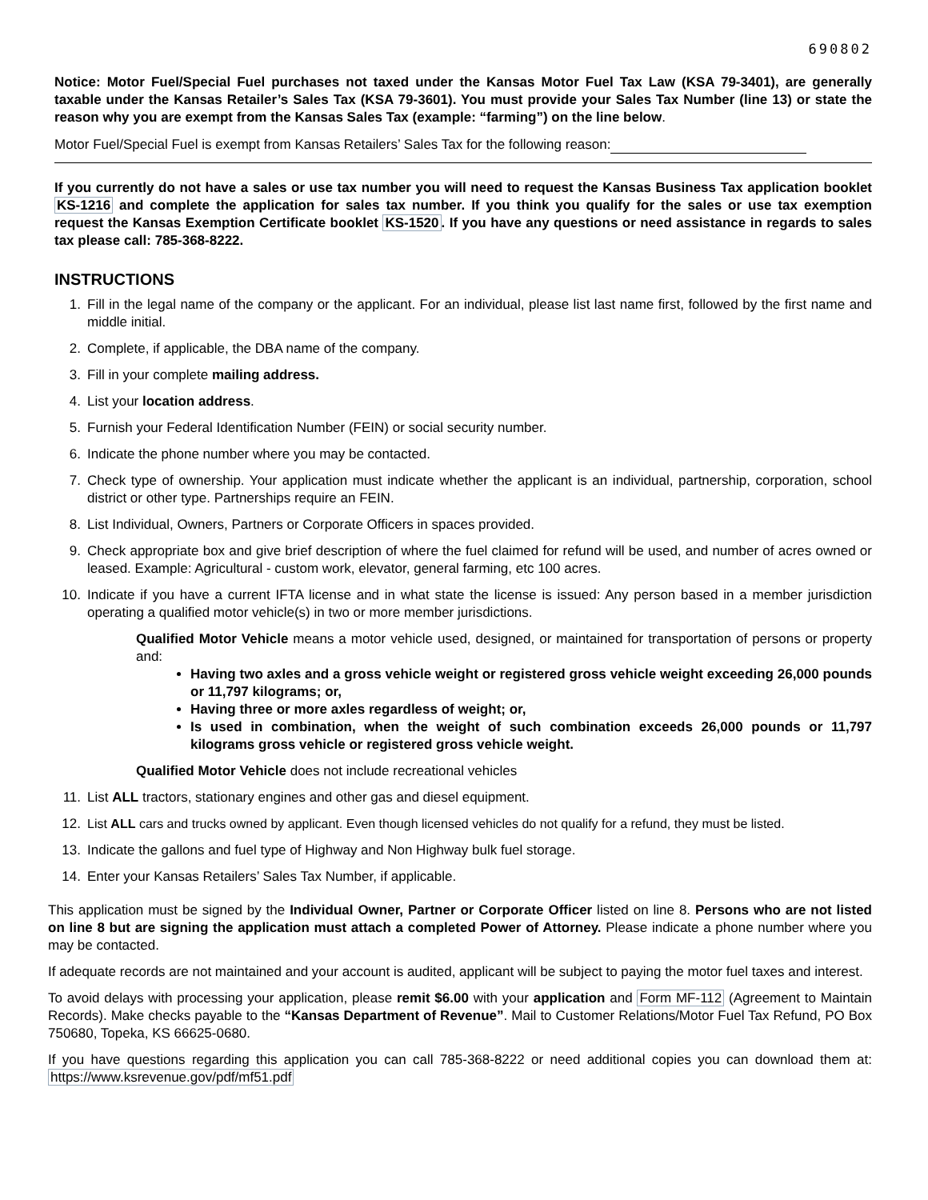690802
Notice: Motor Fuel/Special Fuel purchases not taxed under the Kansas Motor Fuel Tax Law (KSA 79-3401), are generally taxable under the Kansas Retailer’s Sales Tax (KSA 79-3601). You must provide your Sales Tax Number (line 13) or state the reason why you are exempt from the Kansas Sales Tax (example: “farming”) on the line below.
Motor Fuel/Special Fuel is exempt from Kansas Retailers’ Sales Tax for the following reason:
If you currently do not have a sales or use tax number you will need to request the Kansas Business Tax application booklet KS-1216 and complete the application for sales tax number. If you think you qualify for the sales or use tax exemption request the Kansas Exemption Certificate booklet KS-1520. If you have any questions or need assistance in regards to sales tax please call: 785-368-8222.
INSTRUCTIONS
1. Fill in the legal name of the company or the applicant. For an individual, please list last name first, followed by the first name and middle initial.
2. Complete, if applicable, the DBA name of the company.
3. Fill in your complete mailing address.
4. List your location address.
5. Furnish your Federal Identification Number (FEIN) or social security number.
6. Indicate the phone number where you may be contacted.
7. Check type of ownership. Your application must indicate whether the applicant is an individual, partnership, corporation, school district or other type. Partnerships require an FEIN.
8. List Individual, Owners, Partners or Corporate Officers in spaces provided.
9. Check appropriate box and give brief description of where the fuel claimed for refund will be used, and number of acres owned or leased. Example: Agricultural - custom work, elevator, general farming, etc 100 acres.
10. Indicate if you have a current IFTA license and in what state the license is issued: Any person based in a member jurisdiction operating a qualified motor vehicle(s) in two or more member jurisdictions.
Qualified Motor Vehicle means a motor vehicle used, designed, or maintained for transportation of persons or property and:
Having two axles and a gross vehicle weight or registered gross vehicle weight exceeding 26,000 pounds or 11,797 kilograms; or,
Having three or more axles regardless of weight; or,
Is used in combination, when the weight of such combination exceeds 26,000 pounds or 11,797 kilograms gross vehicle or registered gross vehicle weight.
Qualified Motor Vehicle does not include recreational vehicles
11. List ALL tractors, stationary engines and other gas and diesel equipment.
12. List ALL cars and trucks owned by applicant. Even though licensed vehicles do not qualify for a refund, they must be listed.
13. Indicate the gallons and fuel type of Highway and Non Highway bulk fuel storage.
14. Enter your Kansas Retailers’ Sales Tax Number, if applicable.
This application must be signed by the Individual Owner, Partner or Corporate Officer listed on line 8. Persons who are not listed on line 8 but are signing the application must attach a completed Power of Attorney. Please indicate a phone number where you may be contacted.
If adequate records are not maintained and your account is audited, applicant will be subject to paying the motor fuel taxes and interest.
To avoid delays with processing your application, please remit $6.00 with your application and Form MF-112 (Agreement to Maintain Records). Make checks payable to the “Kansas Department of Revenue”. Mail to Customer Relations/Motor Fuel Tax Refund, PO Box 750680, Topeka, KS 66625-0680.
If you have questions regarding this application you can call 785-368-8222 or need additional copies you can download them at: https://www.ksrevenue.gov/pdf/mf51.pdf